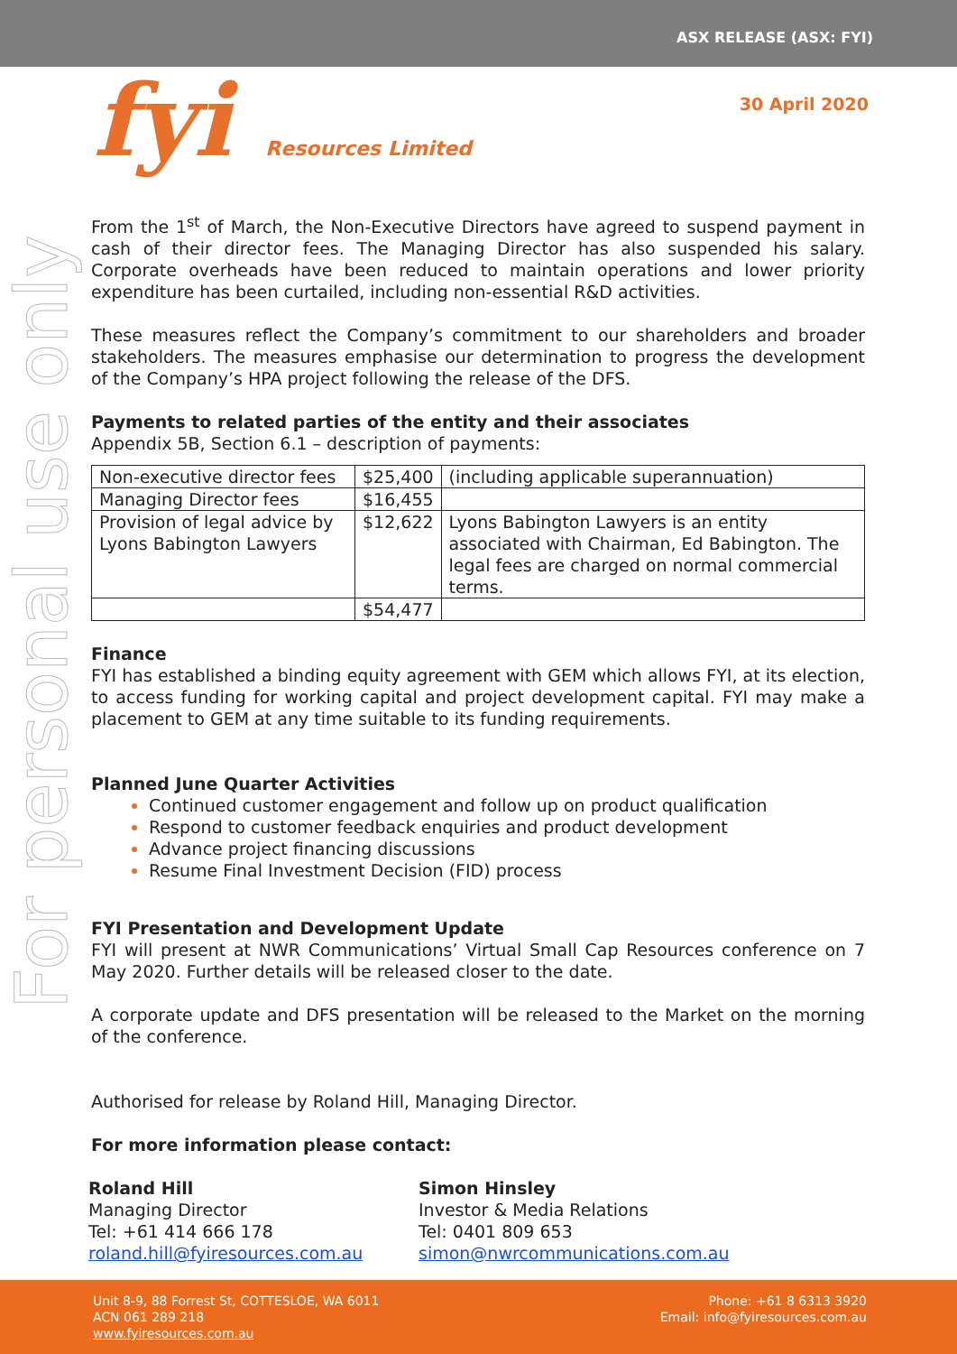ASX RELEASE (ASX: FYI)
fyi Resources Limited
30 April 2020
For personal use only
From the 1<sup>st</sup> of March, the Non-Executive Directors have agreed to suspend payment in cash of their director fees. The Managing Director has also suspended his salary. Corporate overheads have been reduced to maintain operations and lower priority expenditure has been curtailed, including non-essential R&D activities.
These measures reflect the Company’s commitment to our shareholders and broader stakeholders. The measures emphasise our determination to progress the development of the Company’s HPA project following the release of the DFS.
Payments to related parties of the entity and their associates
Appendix 5B, Section 6.1 – description of payments:
| Non-executive director fees | $25,400 | (including applicable superannuation) |
| Managing Director fees | $16,455 | |
| Provision of legal advice by Lyons Babington Lawyers | $12,622 | Lyons Babington Lawyers is an entity associated with Chairman, Ed Babington. The legal fees are charged on normal commercial terms. |
| | $54,477 | |
Finance
FYI has established a binding equity agreement with GEM which allows FYI, at its election, to access funding for working capital and project development capital. FYI may make a placement to GEM at any time suitable to its funding requirements.
Planned June Quarter Activities
Continued customer engagement and follow up on product qualification
Respond to customer feedback enquiries and product development
Advance project financing discussions
Resume Final Investment Decision (FID) process
FYI Presentation and Development Update
FYI will present at NWR Communications’ Virtual Small Cap Resources conference on 7 May 2020. Further details will be released closer to the date.
A corporate update and DFS presentation will be released to the Market on the morning of the conference.
Authorised for release by Roland Hill, Managing Director.
For more information please contact:
Roland Hill
Managing Director
Tel: +61 414 666 178
roland.hill@fyiresources.com.au
Simon Hinsley
Investor & Media Relations
Tel: 0401 809 653
simon@nwrcommunications.com.au
Unit 8-9, 88 Forrest St, COTTESLOE, WA 6011
ACN 061 289 218
www.fyiresources.com.au
Phone: +61 8 6313 3920
Email: info@fyiresources.com.au